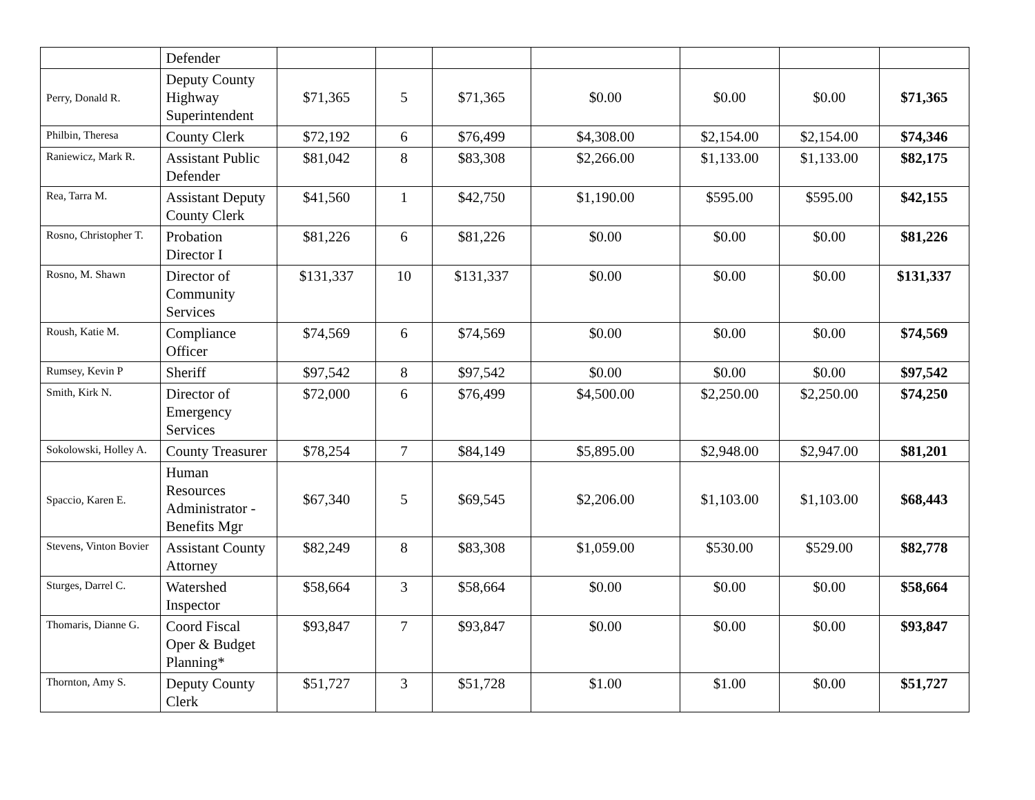| | Defender | | | | | | | |
| Perry, Donald R. | Deputy County Highway Superintendent | $71,365 | 5 | $71,365 | $0.00 | $0.00 | $0.00 | $71,365 |
| Philbin, Theresa | County Clerk | $72,192 | 6 | $76,499 | $4,308.00 | $2,154.00 | $2,154.00 | $74,346 |
| Raniewicz, Mark R. | Assistant Public Defender | $81,042 | 8 | $83,308 | $2,266.00 | $1,133.00 | $1,133.00 | $82,175 |
| Rea, Tarra M. | Assistant Deputy County Clerk | $41,560 | 1 | $42,750 | $1,190.00 | $595.00 | $595.00 | $42,155 |
| Rosno, Christopher T. | Probation Director I | $81,226 | 6 | $81,226 | $0.00 | $0.00 | $0.00 | $81,226 |
| Rosno, M. Shawn | Director of Community Services | $131,337 | 10 | $131,337 | $0.00 | $0.00 | $0.00 | $131,337 |
| Roush, Katie M. | Compliance Officer | $74,569 | 6 | $74,569 | $0.00 | $0.00 | $0.00 | $74,569 |
| Rumsey, Kevin P | Sheriff | $97,542 | 8 | $97,542 | $0.00 | $0.00 | $0.00 | $97,542 |
| Smith, Kirk N. | Director of Emergency Services | $72,000 | 6 | $76,499 | $4,500.00 | $2,250.00 | $2,250.00 | $74,250 |
| Sokolowski, Holley A. | County Treasurer | $78,254 | 7 | $84,149 | $5,895.00 | $2,948.00 | $2,947.00 | $81,201 |
| Spaccio, Karen E. | Human Resources Administrator - Benefits Mgr | $67,340 | 5 | $69,545 | $2,206.00 | $1,103.00 | $1,103.00 | $68,443 |
| Stevens, Vinton Bovier | Assistant County Attorney | $82,249 | 8 | $83,308 | $1,059.00 | $530.00 | $529.00 | $82,778 |
| Sturges, Darrel C. | Watershed Inspector | $58,664 | 3 | $58,664 | $0.00 | $0.00 | $0.00 | $58,664 |
| Thomaris, Dianne G. | Coord Fiscal Oper & Budget Planning* | $93,847 | 7 | $93,847 | $0.00 | $0.00 | $0.00 | $93,847 |
| Thornton, Amy S. | Deputy County Clerk | $51,727 | 3 | $51,728 | $1.00 | $1.00 | $0.00 | $51,727 |